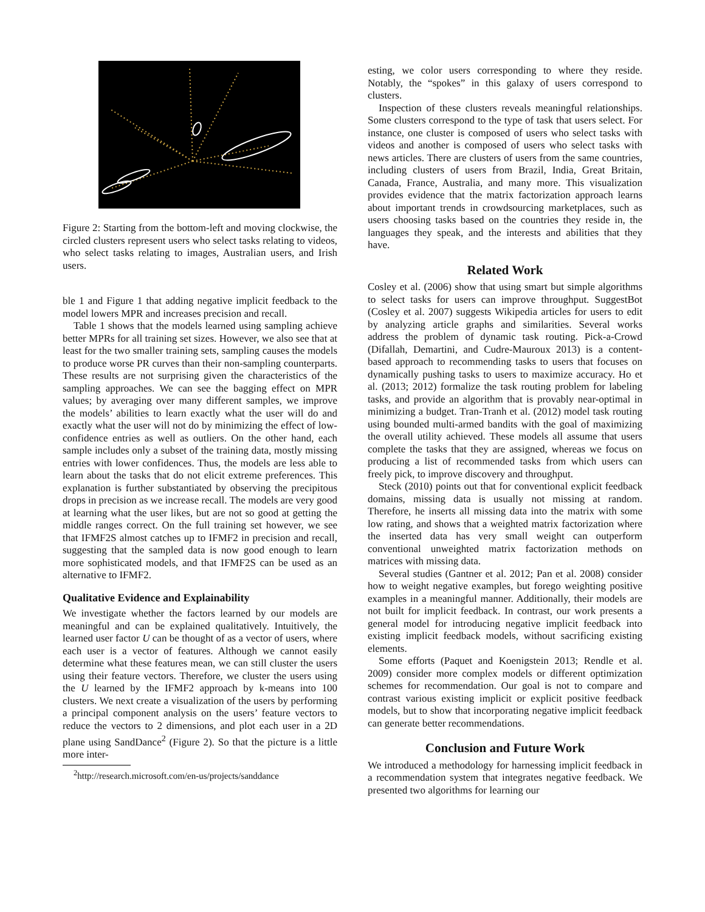Figure 2: Starting from the bottom-left and moving clockwise, the circled clusters represent users who select tasks relating to videos, who select tasks relating to images, Australian users, and Irish users.
ble 1 and Figure 1 that adding negative implicit feedback to the model lowers MPR and increases precision and recall.
Table 1 shows that the models learned using sampling achieve better MPRs for all training set sizes. However, we also see that at least for the two smaller training sets, sampling causes the models to produce worse PR curves than their non-sampling counterparts. These results are not surprising given the characteristics of the sampling approaches. We can see the bagging effect on MPR values; by averaging over many different samples, we improve the models’ abilities to learn exactly what the user will do and exactly what the user will not do by minimizing the effect of low-confidence entries as well as outliers. On the other hand, each sample includes only a subset of the training data, mostly missing entries with lower confidences. Thus, the models are less able to learn about the tasks that do not elicit extreme preferences. This explanation is further substantiated by observing the precipitous drops in precision as we increase recall. The models are very good at learning what the user likes, but are not so good at getting the middle ranges correct. On the full training set however, we see that IFMF2S almost catches up to IFMF2 in precision and recall, suggesting that the sampled data is now good enough to learn more sophisticated models, and that IFMF2S can be used as an alternative to IFMF2.
Qualitative Evidence and Explainability
We investigate whether the factors learned by our models are meaningful and can be explained qualitatively. Intuitively, the learned user factor U can be thought of as a vector of users, where each user is a vector of features. Although we cannot easily determine what these features mean, we can still cluster the users using their feature vectors. Therefore, we cluster the users using the U learned by the IFMF2 approach by k-means into 100 clusters. We next create a visualization of the users by performing a principal component analysis on the users’ feature vectors to reduce the vectors to 2 dimensions, and plot each user in a 2D plane using SandDance<sup>2</sup> (Figure 2). So that the picture is a little more inter-
<sup>2</sup> http://research.microsoft.com/en-us/projects/sanddance
esting, we color users corresponding to where they reside. Notably, the “spokes” in this galaxy of users correspond to clusters.
Inspection of these clusters reveals meaningful relationships. Some clusters correspond to the type of task that users select. For instance, one cluster is composed of users who select tasks with videos and another is composed of users who select tasks with news articles. There are clusters of users from the same countries, including clusters of users from Brazil, India, Great Britain, Canada, France, Australia, and many more. This visualization provides evidence that the matrix factorization approach learns about important trends in crowdsourcing marketplaces, such as users choosing tasks based on the countries they reside in, the languages they speak, and the interests and abilities that they have.
Related Work
Cosley et al. (2006) show that using smart but simple algorithms to select tasks for users can improve throughput. SuggestBot (Cosley et al. 2007) suggests Wikipedia articles for users to edit by analyzing article graphs and similarities. Several works address the problem of dynamic task routing. Pick-a-Crowd (Difallah, Demartini, and Cudre-Mauroux 2013) is a content-based approach to recommending tasks to users that focuses on dynamically pushing tasks to users to maximize accuracy. Ho et al. (2013; 2012) formalize the task routing problem for labeling tasks, and provide an algorithm that is provably near-optimal in minimizing a budget. Tran-Tranh et al. (2012) model task routing using bounded multi-armed bandits with the goal of maximizing the overall utility achieved. These models all assume that users complete the tasks that they are assigned, whereas we focus on producing a list of recommended tasks from which users can freely pick, to improve discovery and throughput.
Steck (2010) points out that for conventional explicit feedback domains, missing data is usually not missing at random. Therefore, he inserts all missing data into the matrix with some low rating, and shows that a weighted matrix factorization where the inserted data has very small weight can outperform conventional unweighted matrix factorization methods on matrices with missing data.
Several studies (Gantner et al. 2012; Pan et al. 2008) consider how to weight negative examples, but forego weighting positive examples in a meaningful manner. Additionally, their models are not built for implicit feedback. In contrast, our work presents a general model for introducing negative implicit feedback into existing implicit feedback models, without sacrificing existing elements.
Some efforts (Paquet and Koenigstein 2013; Rendle et al. 2009) consider more complex models or different optimization schemes for recommendation. Our goal is not to compare and contrast various existing implicit or explicit positive feedback models, but to show that incorporating negative implicit feedback can generate better recommendations.
Conclusion and Future Work
We introduced a methodology for harnessing implicit feedback in a recommendation system that integrates negative feedback. We presented two algorithms for learning our